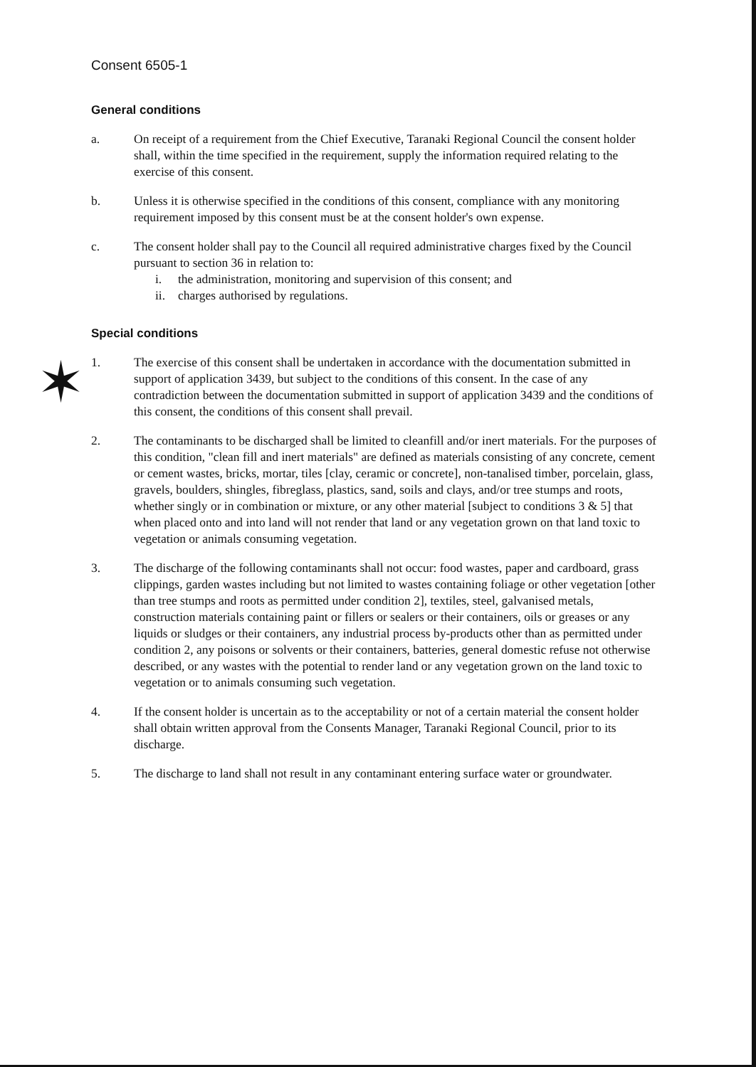Consent 6505-1
General conditions
a. On receipt of a requirement from the Chief Executive, Taranaki Regional Council the consent holder shall, within the time specified in the requirement, supply the information required relating to the exercise of this consent.
b. Unless it is otherwise specified in the conditions of this consent, compliance with any monitoring requirement imposed by this consent must be at the consent holder's own expense.
c. The consent holder shall pay to the Council all required administrative charges fixed by the Council pursuant to section 36 in relation to:
i. the administration, monitoring and supervision of this consent; and
ii. charges authorised by regulations.
✶
Special conditions
1. The exercise of this consent shall be undertaken in accordance with the documentation submitted in support of application 3439, but subject to the conditions of this consent. In the case of any contradiction between the documentation submitted in support of application 3439 and the conditions of this consent, the conditions of this consent shall prevail.
2. The contaminants to be discharged shall be limited to cleanfill and/or inert materials. For the purposes of this condition, "clean fill and inert materials" are defined as materials consisting of any concrete, cement or cement wastes, bricks, mortar, tiles [clay, ceramic or concrete], non-tanalised timber, porcelain, glass, gravels, boulders, shingles, fibreglass, plastics, sand, soils and clays, and/or tree stumps and roots, whether singly or in combination or mixture, or any other material [subject to conditions 3 & 5] that when placed onto and into land will not render that land or any vegetation grown on that land toxic to vegetation or animals consuming vegetation.
3. The discharge of the following contaminants shall not occur: food wastes, paper and cardboard, grass clippings, garden wastes including but not limited to wastes containing foliage or other vegetation [other than tree stumps and roots as permitted under condition 2], textiles, steel, galvanised metals, construction materials containing paint or fillers or sealers or their containers, oils or greases or any liquids or sludges or their containers, any industrial process by-products other than as permitted under condition 2, any poisons or solvents or their containers, batteries, general domestic refuse not otherwise described, or any wastes with the potential to render land or any vegetation grown on the land toxic to vegetation or to animals consuming such vegetation.
4. If the consent holder is uncertain as to the acceptability or not of a certain material the consent holder shall obtain written approval from the Consents Manager, Taranaki Regional Council, prior to its discharge.
5. The discharge to land shall not result in any contaminant entering surface water or groundwater.